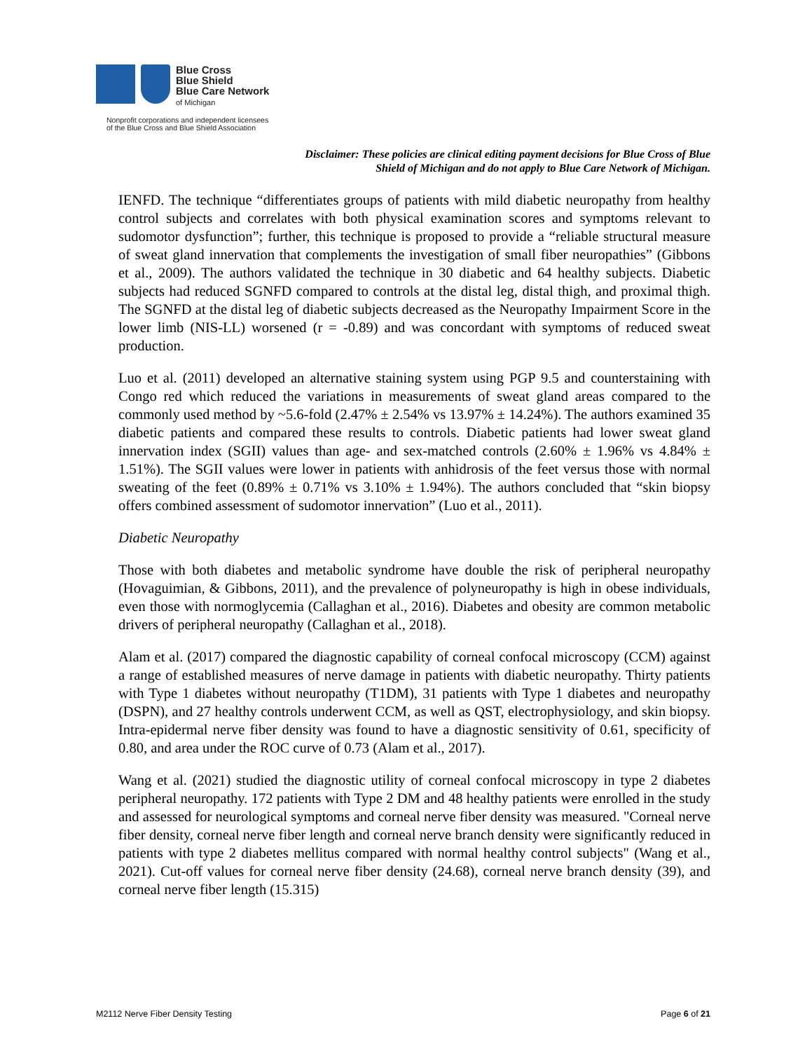Blue Cross
Blue Shield
Blue Care Network
of Michigan
Nonprofit corporations and independent licensees
of the Blue Cross and Blue Shield Association
Disclaimer: These policies are clinical editing payment decisions for Blue Cross of Blue Shield of Michigan and do not apply to Blue Care Network of Michigan.
IENFD. The technique “differentiates groups of patients with mild diabetic neuropathy from healthy control subjects and correlates with both physical examination scores and symptoms relevant to sudomotor dysfunction”; further, this technique is proposed to provide a “reliable structural measure of sweat gland innervation that complements the investigation of small fiber neuropathies” (Gibbons et al., 2009). The authors validated the technique in 30 diabetic and 64 healthy subjects. Diabetic subjects had reduced SGNFD compared to controls at the distal leg, distal thigh, and proximal thigh. The SGNFD at the distal leg of diabetic subjects decreased as the Neuropathy Impairment Score in the lower limb (NIS-LL) worsened (r = -0.89) and was concordant with symptoms of reduced sweat production.
Luo et al. (2011) developed an alternative staining system using PGP 9.5 and counterstaining with Congo red which reduced the variations in measurements of sweat gland areas compared to the commonly used method by ~5.6-fold (2.47% ± 2.54% vs 13.97% ± 14.24%). The authors examined 35 diabetic patients and compared these results to controls. Diabetic patients had lower sweat gland innervation index (SGII) values than age- and sex-matched controls (2.60% ± 1.96% vs 4.84% ± 1.51%). The SGII values were lower in patients with anhidrosis of the feet versus those with normal sweating of the feet (0.89% ± 0.71% vs 3.10% ± 1.94%). The authors concluded that “skin biopsy offers combined assessment of sudomotor innervation” (Luo et al., 2011).
Diabetic Neuropathy
Those with both diabetes and metabolic syndrome have double the risk of peripheral neuropathy (Hovaguimian, & Gibbons, 2011), and the prevalence of polyneuropathy is high in obese individuals, even those with normoglycemia (Callaghan et al., 2016). Diabetes and obesity are common metabolic drivers of peripheral neuropathy (Callaghan et al., 2018).
Alam et al. (2017) compared the diagnostic capability of corneal confocal microscopy (CCM) against a range of established measures of nerve damage in patients with diabetic neuropathy. Thirty patients with Type 1 diabetes without neuropathy (T1DM), 31 patients with Type 1 diabetes and neuropathy (DSPN), and 27 healthy controls underwent CCM, as well as QST, electrophysiology, and skin biopsy. Intra-epidermal nerve fiber density was found to have a diagnostic sensitivity of 0.61, specificity of 0.80, and area under the ROC curve of 0.73 (Alam et al., 2017).
Wang et al. (2021) studied the diagnostic utility of corneal confocal microscopy in type 2 diabetes peripheral neuropathy. 172 patients with Type 2 DM and 48 healthy patients were enrolled in the study and assessed for neurological symptoms and corneal nerve fiber density was measured. "Corneal nerve fiber density, corneal nerve fiber length and corneal nerve branch density were significantly reduced in patients with type 2 diabetes mellitus compared with normal healthy control subjects" (Wang et al., 2021). Cut-off values for corneal nerve fiber density (24.68), corneal nerve branch density (39), and corneal nerve fiber length (15.315)
M2112 Nerve Fiber Density Testing Page 6 of 21